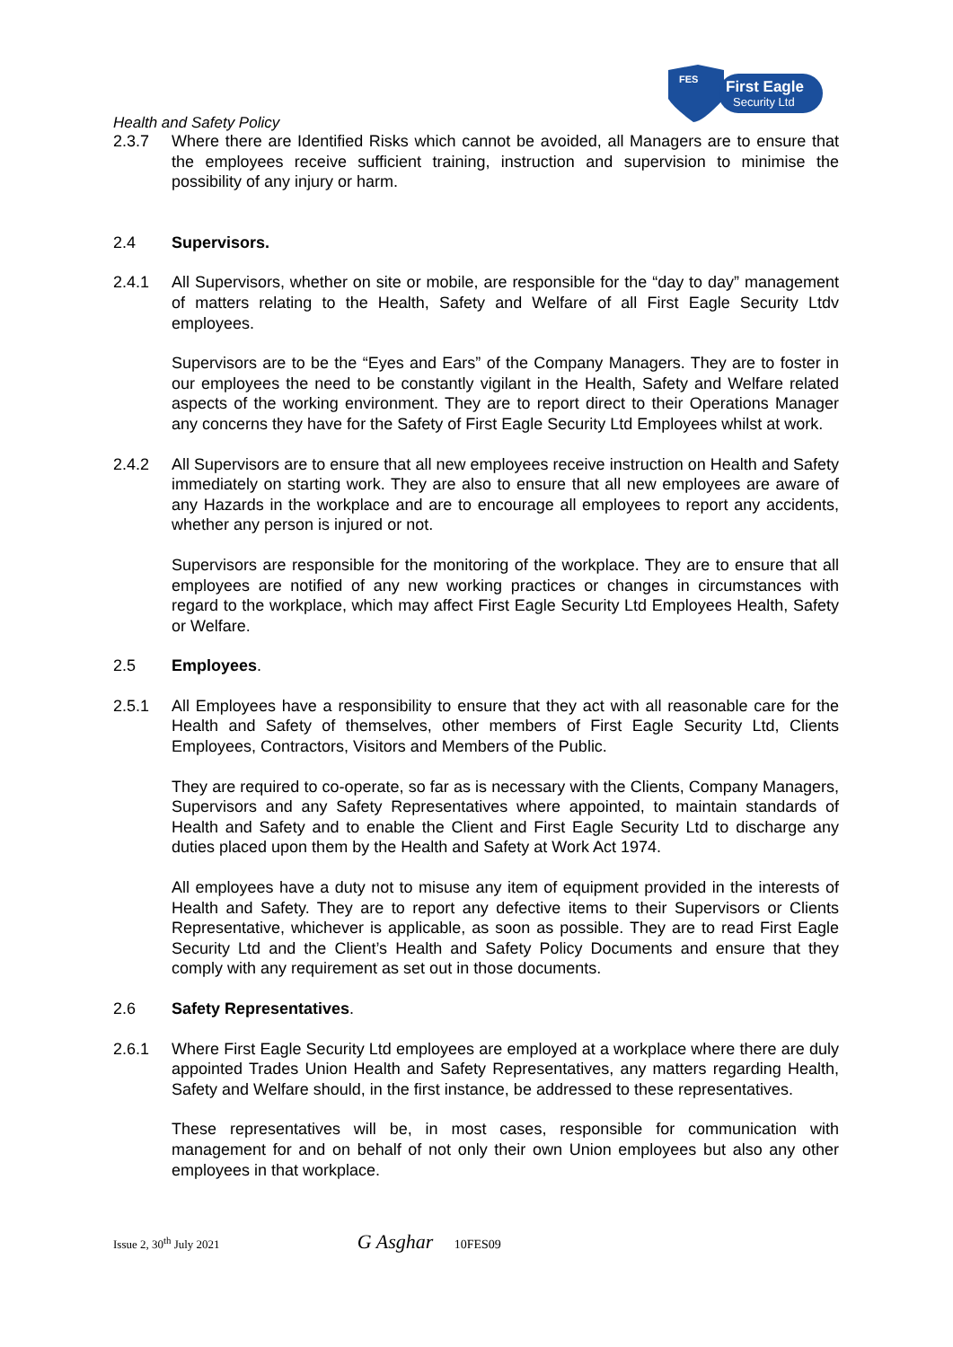FES
First Eagle
Security Ltd
Health and Safety Policy
2.3.7 Where there are Identified Risks which cannot be avoided, all Managers are to ensure that the employees receive sufficient training, instruction and supervision to minimise the possibility of any injury or harm.
2.4 Supervisors.
2.4.1 All Supervisors, whether on site or mobile, are responsible for the “day to day” management of matters relating to the Health, Safety and Welfare of all First Eagle Security Ltdv employees.
Supervisors are to be the “Eyes and Ears” of the Company Managers. They are to foster in our employees the need to be constantly vigilant in the Health, Safety and Welfare related aspects of the working environment. They are to report direct to their Operations Manager any concerns they have for the Safety of First Eagle Security Ltd Employees whilst at work.
2.4.2 All Supervisors are to ensure that all new employees receive instruction on Health and Safety immediately on starting work. They are also to ensure that all new employees are aware of any Hazards in the workplace and are to encourage all employees to report any accidents, whether any person is injured or not.
Supervisors are responsible for the monitoring of the workplace. They are to ensure that all employees are notified of any new working practices or changes in circumstances with regard to the workplace, which may affect First Eagle Security Ltd Employees Health, Safety or Welfare.
2.5 Employees.
2.5.1 All Employees have a responsibility to ensure that they act with all reasonable care for the Health and Safety of themselves, other members of First Eagle Security Ltd, Clients Employees, Contractors, Visitors and Members of the Public.
They are required to co-operate, so far as is necessary with the Clients, Company Managers, Supervisors and any Safety Representatives where appointed, to maintain standards of Health and Safety and to enable the Client and First Eagle Security Ltd to discharge any duties placed upon them by the Health and Safety at Work Act 1974.
All employees have a duty not to misuse any item of equipment provided in the interests of Health and Safety. They are to report any defective items to their Supervisors or Clients Representative, whichever is applicable, as soon as possible. They are to read First Eagle Security Ltd and the Client’s Health and Safety Policy Documents and ensure that they comply with any requirement as set out in those documents.
2.6 Safety Representatives.
2.6.1 Where First Eagle Security Ltd employees are employed at a workplace where there are duly appointed Trades Union Health and Safety Representatives, any matters regarding Health, Safety and Welfare should, in the first instance, be addressed to these representatives.
These representatives will be, in most cases, responsible for communication with management for and on behalf of not only their own Union employees but also any other employees in that workplace.
Issue 2, 30<sup>th</sup> July 2021 G Asghar 10FES09